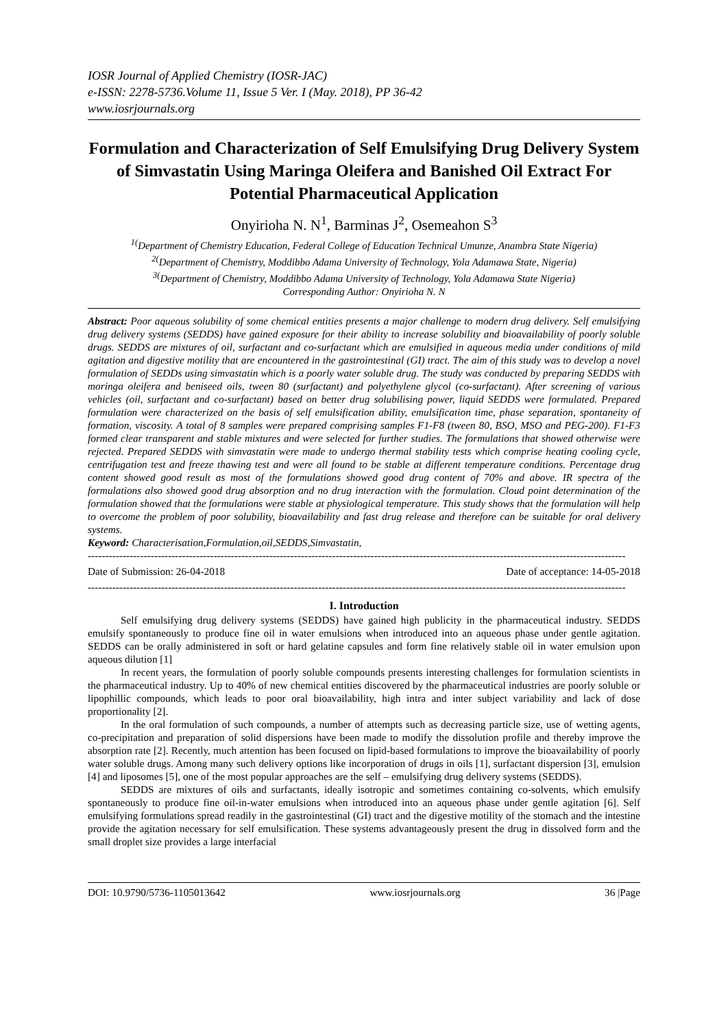IOSR Journal of Applied Chemistry (IOSR-JAC)
e-ISSN: 2278-5736.Volume 11, Issue 5 Ver. I (May. 2018), PP 36-42
www.iosrjournals.org
Formulation and Characterization of Self Emulsifying Drug Delivery System of Simvastatin Using Maringa Oleifera and Banished Oil Extract For Potential Pharmaceutical Application
Onyirioha N. N<sup>1</sup>, Barminas J<sup>2</sup>, Osemeahon S<sup>3</sup>
<sup>1(</sup>Department of Chemistry Education, Federal College of Education Technical Umunze, Anambra State Nigeria)
<sup>2(</sup>Department of Chemistry, Moddibbo Adama University of Technology, Yola Adamawa State, Nigeria)
<sup>3(</sup>Department of Chemistry, Moddibbo Adama University of Technology, Yola Adamawa State Nigeria)
Corresponding Author: Onyirioha N. N
Abstract: Poor aqueous solubility of some chemical entities presents a major challenge to modern drug delivery. Self emulsifying drug delivery systems (SEDDS) have gained exposure for their ability to increase solubility and bioavailability of poorly soluble drugs. SEDDS are mixtures of oil, surfactant and co-surfactant which are emulsified in aqueous media under conditions of mild agitation and digestive motility that are encountered in the gastrointestinal (GI) tract. The aim of this study was to develop a novel formulation of SEDDs using simvastatin which is a poorly water soluble drug. The study was conducted by preparing SEDDS with moringa oleifera and beniseed oils, tween 80 (surfactant) and polyethylene glycol (co-surfactant). After screening of various vehicles (oil, surfactant and co-surfactant) based on better drug solubilising power, liquid SEDDS were formulated. Prepared formulation were characterized on the basis of self emulsification ability, emulsification time, phase separation, spontaneity of formation, viscosity. A total of 8 samples were prepared comprising samples F1-F8 (tween 80, BSO, MSO and PEG-200). F1-F3 formed clear transparent and stable mixtures and were selected for further studies. The formulations that showed otherwise were rejected. Prepared SEDDS with simvastatin were made to undergo thermal stability tests which comprise heating cooling cycle, centrifugation test and freeze thawing test and were all found to be stable at different temperature conditions. Percentage drug content showed good result as most of the formulations showed good drug content of 70% and above. IR spectra of the formulations also showed good drug absorption and no drug interaction with the formulation. Cloud point determination of the formulation showed that the formulations were stable at physiological temperature. This study shows that the formulation will help to overcome the problem of poor solubility, bioavailability and fast drug release and therefore can be suitable for oral delivery systems.
Keyword: Characterisation,Formulation,oil,SEDDS,Simvastatin,
----------------------------------------------------------------------------------------------------------------------------------------------------------
Date of Submission: 26-04-2018 Date of acceptance: 14-05-2018
----------------------------------------------------------------------------------------------------------------------------------------------------------
I. Introduction
Self emulsifying drug delivery systems (SEDDS) have gained high publicity in the pharmaceutical industry. SEDDS emulsify spontaneously to produce fine oil in water emulsions when introduced into an aqueous phase under gentle agitation. SEDDS can be orally administered in soft or hard gelatine capsules and form fine relatively stable oil in water emulsion upon aqueous dilution [1]
In recent years, the formulation of poorly soluble compounds presents interesting challenges for formulation scientists in the pharmaceutical industry. Up to 40% of new chemical entities discovered by the pharmaceutical industries are poorly soluble or lipophillic compounds, which leads to poor oral bioavailability, high intra and inter subject variability and lack of dose proportionality [2].
In the oral formulation of such compounds, a number of attempts such as decreasing particle size, use of wetting agents, co-precipitation and preparation of solid dispersions have been made to modify the dissolution profile and thereby improve the absorption rate [2]. Recently, much attention has been focused on lipid-based formulations to improve the bioavailability of poorly water soluble drugs. Among many such delivery options like incorporation of drugs in oils [1], surfactant dispersion [3], emulsion [4] and liposomes [5], one of the most popular approaches are the self – emulsifying drug delivery systems (SEDDS).
SEDDS are mixtures of oils and surfactants, ideally isotropic and sometimes containing co-solvents, which emulsify spontaneously to produce fine oil-in-water emulsions when introduced into an aqueous phase under gentle agitation [6]. Self emulsifying formulations spread readily in the gastrointestinal (GI) tract and the digestive motility of the stomach and the intestine provide the agitation necessary for self emulsification. These systems advantageously present the drug in dissolved form and the small droplet size provides a large interfacial
DOI: 10.9790/5736-1105013642 www.iosrjournals.org 36 |Page